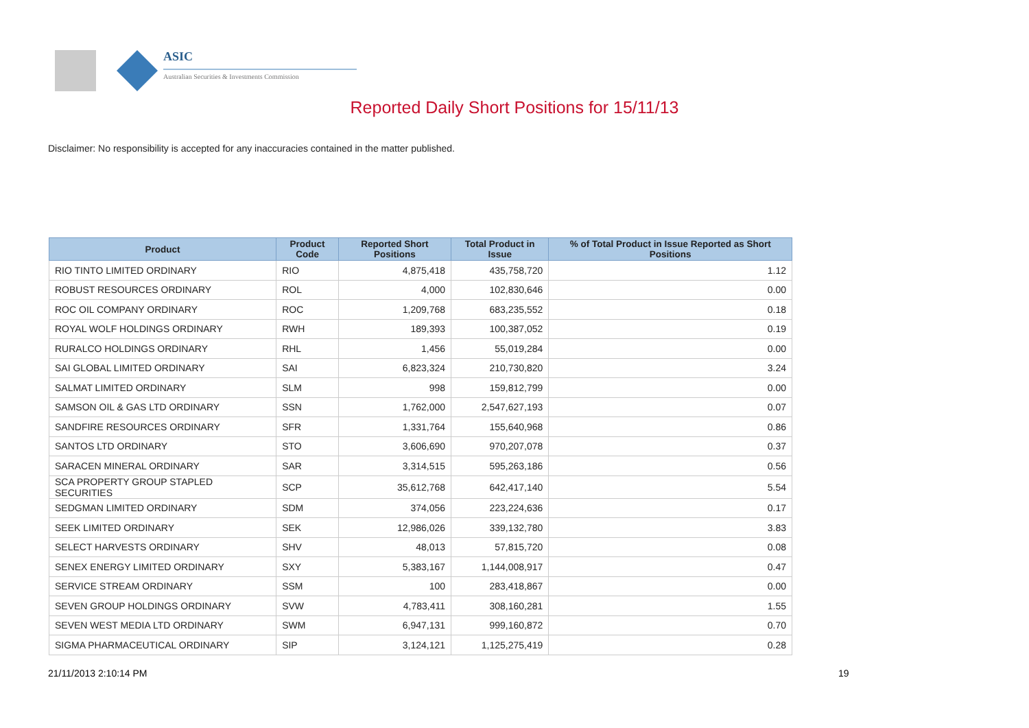ASIC
Australian Securities & Investments Commission
Reported Daily Short Positions for 15/11/13
Disclaimer: No responsibility is accepted for any inaccuracies contained in the matter published.
| Product | Product Code | Reported Short Positions | Total Product in Issue | % of Total Product in Issue Reported as Short Positions |
| --- | --- | --- | --- | --- |
| RIO TINTO LIMITED ORDINARY | RIO | 4,875,418 | 435,758,720 | 1.12 |
| ROBUST RESOURCES ORDINARY | ROL | 4,000 | 102,830,646 | 0.00 |
| ROC OIL COMPANY ORDINARY | ROC | 1,209,768 | 683,235,552 | 0.18 |
| ROYAL WOLF HOLDINGS ORDINARY | RWH | 189,393 | 100,387,052 | 0.19 |
| RURALCO HOLDINGS ORDINARY | RHL | 1,456 | 55,019,284 | 0.00 |
| SAI GLOBAL LIMITED ORDINARY | SAI | 6,823,324 | 210,730,820 | 3.24 |
| SALMAT LIMITED ORDINARY | SLM | 998 | 159,812,799 | 0.00 |
| SAMSON OIL & GAS LTD ORDINARY | SSN | 1,762,000 | 2,547,627,193 | 0.07 |
| SANDFIRE RESOURCES ORDINARY | SFR | 1,331,764 | 155,640,968 | 0.86 |
| SANTOS LTD ORDINARY | STO | 3,606,690 | 970,207,078 | 0.37 |
| SARACEN MINERAL ORDINARY | SAR | 3,314,515 | 595,263,186 | 0.56 |
| SCA PROPERTY GROUP STAPLED SECURITIES | SCP | 35,612,768 | 642,417,140 | 5.54 |
| SEDGMAN LIMITED ORDINARY | SDM | 374,056 | 223,224,636 | 0.17 |
| SEEK LIMITED ORDINARY | SEK | 12,986,026 | 339,132,780 | 3.83 |
| SELECT HARVESTS ORDINARY | SHV | 48,013 | 57,815,720 | 0.08 |
| SENEX ENERGY LIMITED ORDINARY | SXY | 5,383,167 | 1,144,008,917 | 0.47 |
| SERVICE STREAM ORDINARY | SSM | 100 | 283,418,867 | 0.00 |
| SEVEN GROUP HOLDINGS ORDINARY | SVW | 4,783,411 | 308,160,281 | 1.55 |
| SEVEN WEST MEDIA LTD ORDINARY | SWM | 6,947,131 | 999,160,872 | 0.70 |
| SIGMA PHARMACEUTICAL ORDINARY | SIP | 3,124,121 | 1,125,275,419 | 0.28 |
21/11/2013 2:10:14 PM 19